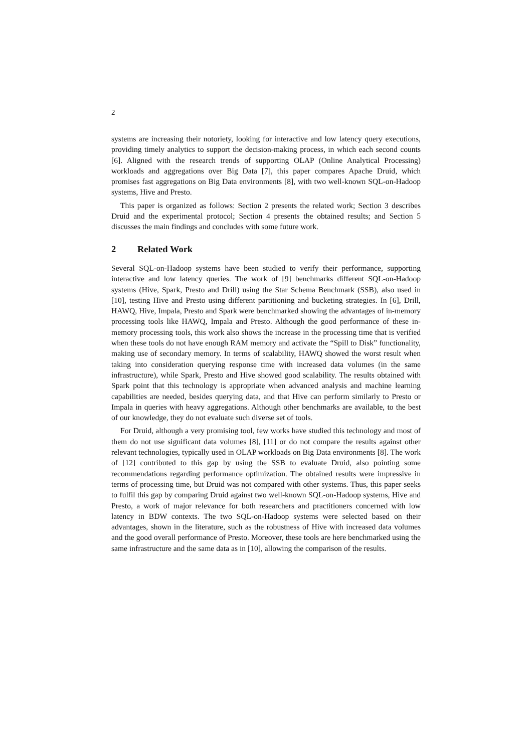2
systems are increasing their notoriety, looking for interactive and low latency query executions, providing timely analytics to support the decision-making process, in which each second counts [6]. Aligned with the research trends of supporting OLAP (Online Analytical Processing) workloads and aggregations over Big Data [7], this paper compares Apache Druid, which promises fast aggregations on Big Data environments [8], with two well-known SQL-on-Hadoop systems, Hive and Presto.
This paper is organized as follows: Section 2 presents the related work; Section 3 describes Druid and the experimental protocol; Section 4 presents the obtained results; and Section 5 discusses the main findings and concludes with some future work.
2 Related Work
Several SQL-on-Hadoop systems have been studied to verify their performance, supporting interactive and low latency queries. The work of [9] benchmarks different SQL-on-Hadoop systems (Hive, Spark, Presto and Drill) using the Star Schema Benchmark (SSB), also used in [10], testing Hive and Presto using different partitioning and bucketing strategies. In [6], Drill, HAWQ, Hive, Impala, Presto and Spark were benchmarked showing the advantages of in-memory processing tools like HAWQ, Impala and Presto. Although the good performance of these in-memory processing tools, this work also shows the increase in the processing time that is verified when these tools do not have enough RAM memory and activate the “Spill to Disk” functionality, making use of secondary memory. In terms of scalability, HAWQ showed the worst result when taking into consideration querying response time with increased data volumes (in the same infrastructure), while Spark, Presto and Hive showed good scalability. The results obtained with Spark point that this technology is appropriate when advanced analysis and machine learning capabilities are needed, besides querying data, and that Hive can perform similarly to Presto or Impala in queries with heavy aggregations. Although other benchmarks are available, to the best of our knowledge, they do not evaluate such diverse set of tools.
For Druid, although a very promising tool, few works have studied this technology and most of them do not use significant data volumes [8], [11] or do not compare the results against other relevant technologies, typically used in OLAP workloads on Big Data environments [8]. The work of [12] contributed to this gap by using the SSB to evaluate Druid, also pointing some recommendations regarding performance optimization. The obtained results were impressive in terms of processing time, but Druid was not compared with other systems. Thus, this paper seeks to fulfil this gap by comparing Druid against two well-known SQL-on-Hadoop systems, Hive and Presto, a work of major relevance for both researchers and practitioners concerned with low latency in BDW contexts. The two SQL-on-Hadoop systems were selected based on their advantages, shown in the literature, such as the robustness of Hive with increased data volumes and the good overall performance of Presto. Moreover, these tools are here benchmarked using the same infrastructure and the same data as in [10], allowing the comparison of the results.